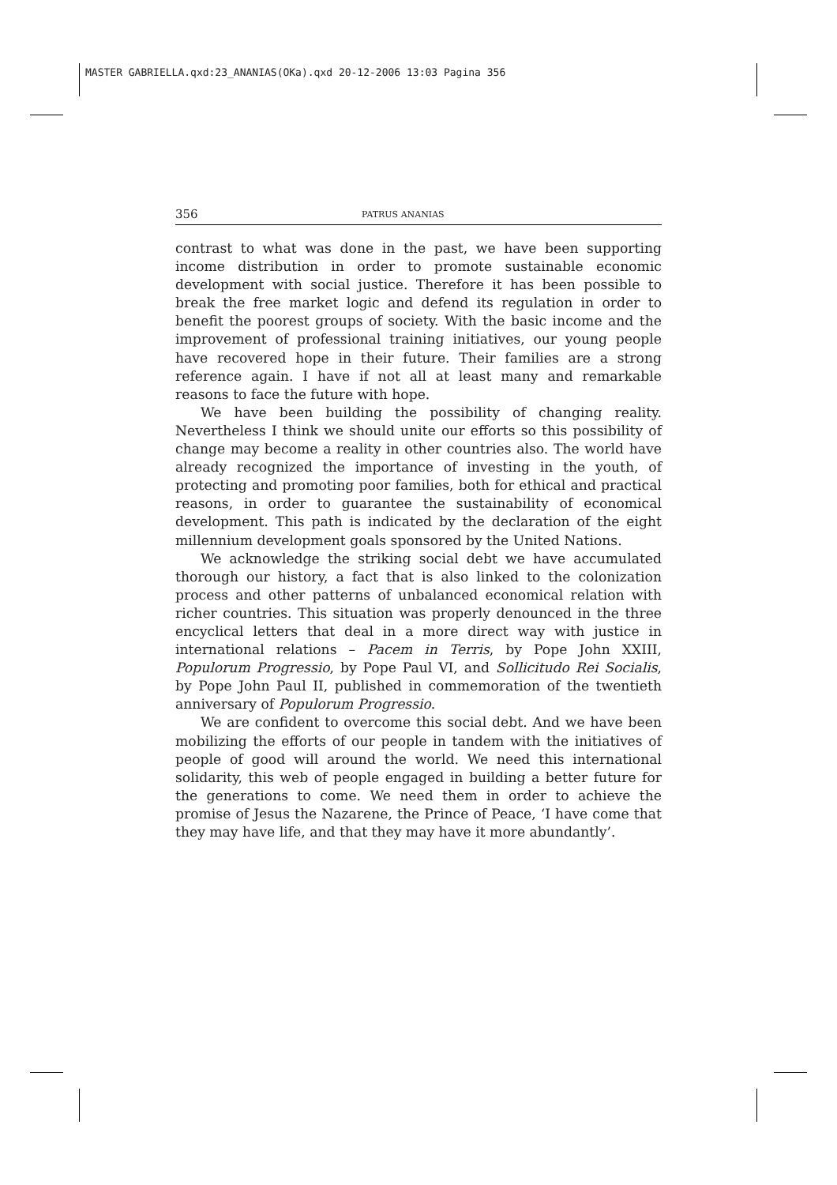MASTER GABRIELLA.qxd:23_ANANIAS(OKa).qxd 20-12-2006 13:03 Pagina 356
356 PATRUS ANANIAS
contrast to what was done in the past, we have been supporting income distribution in order to promote sustainable economic development with social justice. Therefore it has been possible to break the free market logic and defend its regulation in order to benefit the poorest groups of society. With the basic income and the improvement of professional training initiatives, our young people have recovered hope in their future. Their families are a strong reference again. I have if not all at least many and remarkable reasons to face the future with hope.
We have been building the possibility of changing reality. Nevertheless I think we should unite our efforts so this possibility of change may become a reality in other countries also. The world have already recognized the importance of investing in the youth, of protecting and promoting poor families, both for ethical and practical reasons, in order to guarantee the sustainability of economical development. This path is indicated by the declaration of the eight millennium development goals sponsored by the United Nations.
We acknowledge the striking social debt we have accumulated thorough our history, a fact that is also linked to the colonization process and other patterns of unbalanced economical relation with richer countries. This situation was properly denounced in the three encyclical letters that deal in a more direct way with justice in international relations – Pacem in Terris, by Pope John XXIII, Populorum Progressio, by Pope Paul VI, and Sollicitudo Rei Socialis, by Pope John Paul II, published in commemoration of the twentieth anniversary of Populorum Progressio.
We are confident to overcome this social debt. And we have been mobilizing the efforts of our people in tandem with the initiatives of people of good will around the world. We need this international solidarity, this web of people engaged in building a better future for the generations to come. We need them in order to achieve the promise of Jesus the Nazarene, the Prince of Peace, ‘I have come that they may have life, and that they may have it more abundantly’.